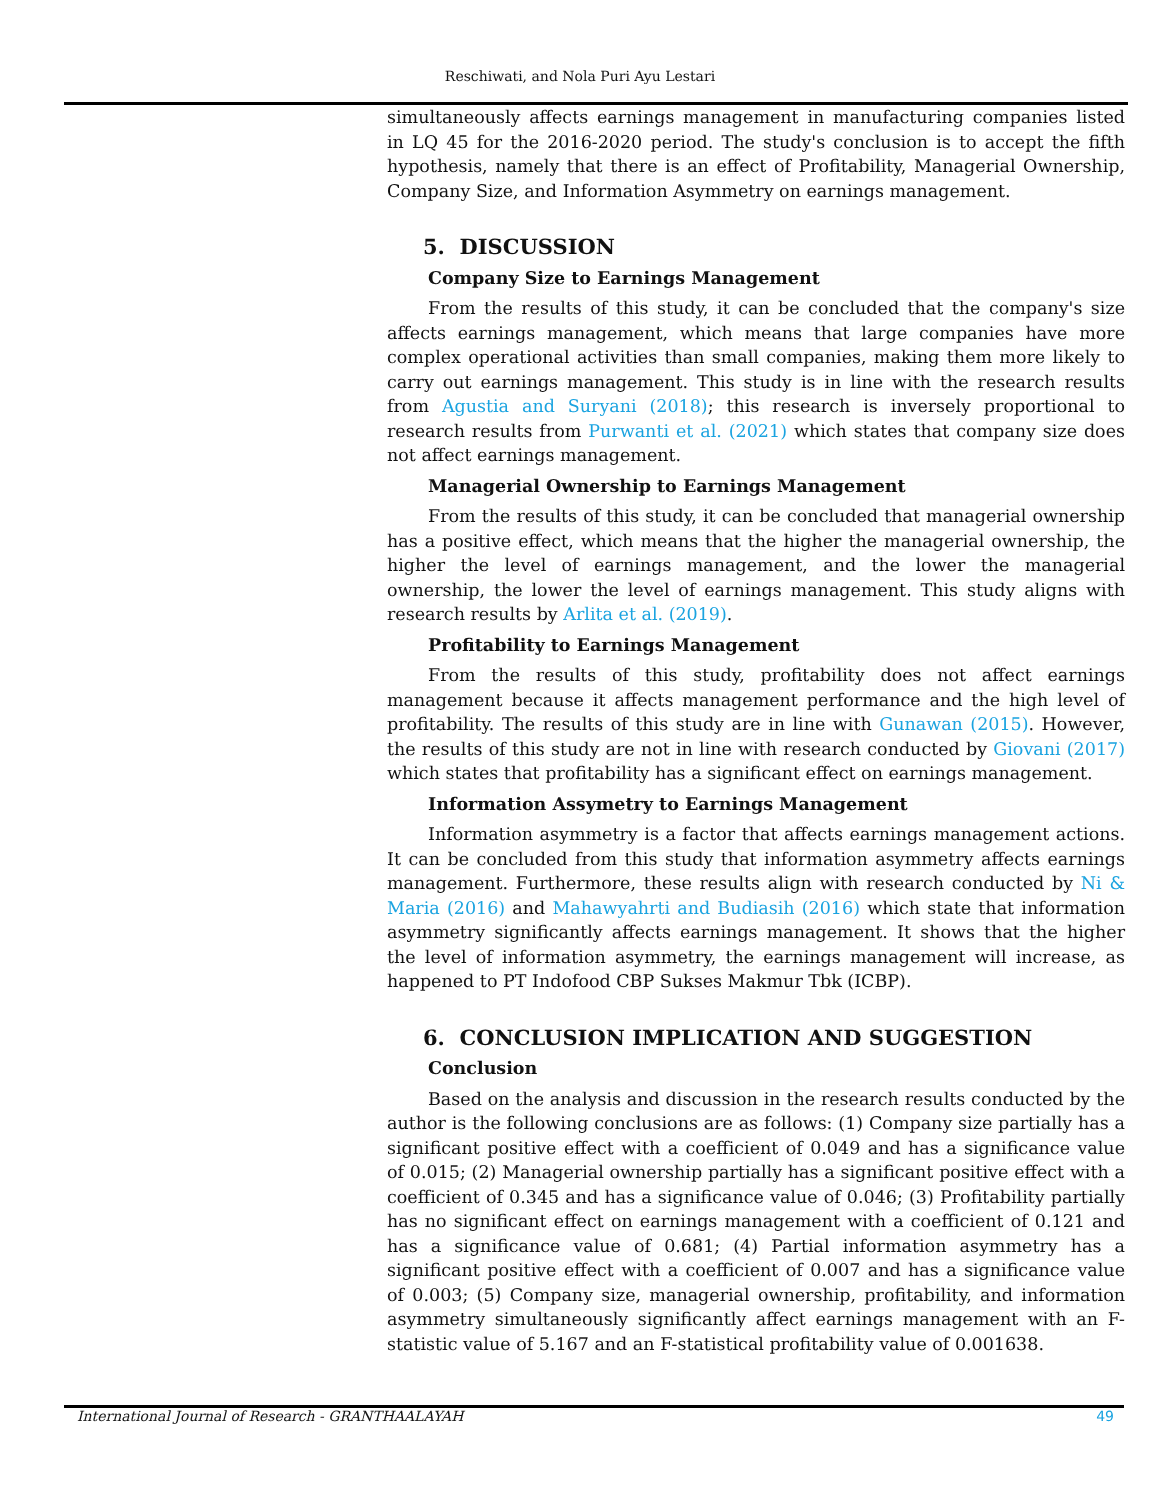Reschiwati, and Nola Puri Ayu Lestari
simultaneously affects earnings management in manufacturing companies listed in LQ 45 for the 2016-2020 period. The study's conclusion is to accept the fifth hypothesis, namely that there is an effect of Profitability, Managerial Ownership, Company Size, and Information Asymmetry on earnings management.
5. DISCUSSION
Company Size to Earnings Management
From the results of this study, it can be concluded that the company's size affects earnings management, which means that large companies have more complex operational activities than small companies, making them more likely to carry out earnings management. This study is in line with the research results from Agustia and Suryani (2018); this research is inversely proportional to research results from Purwanti et al. (2021) which states that company size does not affect earnings management.
Managerial Ownership to Earnings Management
From the results of this study, it can be concluded that managerial ownership has a positive effect, which means that the higher the managerial ownership, the higher the level of earnings management, and the lower the managerial ownership, the lower the level of earnings management. This study aligns with research results by Arlita et al. (2019).
Profitability to Earnings Management
From the results of this study, profitability does not affect earnings management because it affects management performance and the high level of profitability. The results of this study are in line with Gunawan (2015). However, the results of this study are not in line with research conducted by Giovani (2017) which states that profitability has a significant effect on earnings management.
Information Assymetry to Earnings Management
Information asymmetry is a factor that affects earnings management actions. It can be concluded from this study that information asymmetry affects earnings management. Furthermore, these results align with research conducted by Ni & Maria (2016) and Mahawyahrti and Budiasih (2016) which state that information asymmetry significantly affects earnings management. It shows that the higher the level of information asymmetry, the earnings management will increase, as happened to PT Indofood CBP Sukses Makmur Tbk (ICBP).
6. CONCLUSION IMPLICATION AND SUGGESTION
Conclusion
Based on the analysis and discussion in the research results conducted by the author is the following conclusions are as follows: (1) Company size partially has a significant positive effect with a coefficient of 0.049 and has a significance value of 0.015; (2) Managerial ownership partially has a significant positive effect with a coefficient of 0.345 and has a significance value of 0.046; (3) Profitability partially has no significant effect on earnings management with a coefficient of 0.121 and has a significance value of 0.681; (4) Partial information asymmetry has a significant positive effect with a coefficient of 0.007 and has a significance value of 0.003; (5) Company size, managerial ownership, profitability, and information asymmetry simultaneously significantly affect earnings management with an F-statistic value of 5.167 and an F-statistical profitability value of 0.001638.
International Journal of Research - GRANTHAALAYAH 49